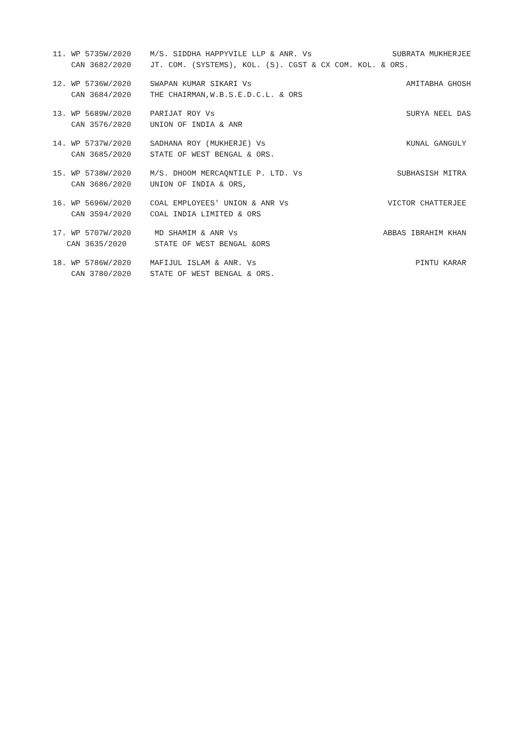11. WP 5735W/2020 M/S. SIDDHA HAPPYVILE LLP & ANR. Vs SUBRATA MUKHERJEE
CAN 3682/2020 JT. COM. (SYSTEMS), KOL. (S). CGST & CX COM. KOL. & ORS.
12. WP 5736W/2020 SWAPAN KUMAR SIKARI Vs AMITABHA GHOSH
CAN 3684/2020 THE CHAIRMAN,W.B.S.E.D.C.L. & ORS
13. WP 5689W/2020 PARIJAT ROY Vs SURYA NEEL DAS
CAN 3576/2020 UNION OF INDIA & ANR
14. WP 5737W/2020 SADHANA ROY (MUKHERJE) Vs KUNAL GANGULY
CAN 3685/2020 STATE OF WEST BENGAL & ORS.
15. WP 5738W/2020 M/S. DHOOM MERCAQNTILE P. LTD. Vs SUBHASISH MITRA
CAN 3686/2020 UNION OF INDIA & ORS,
16. WP 5696W/2020 COAL EMPLOYEES' UNION & ANR Vs VICTOR CHATTERJEE
CAN 3594/2020 COAL INDIA LIMITED & ORS
17. WP 5707W/2020 MD SHAMIM & ANR Vs ABBAS IBRAHIM KHAN
CAN 3635/2020 STATE OF WEST BENGAL &ORS
18. WP 5786W/2020 MAFIJUL ISLAM & ANR. Vs PINTU KARAR
CAN 3780/2020 STATE OF WEST BENGAL & ORS.